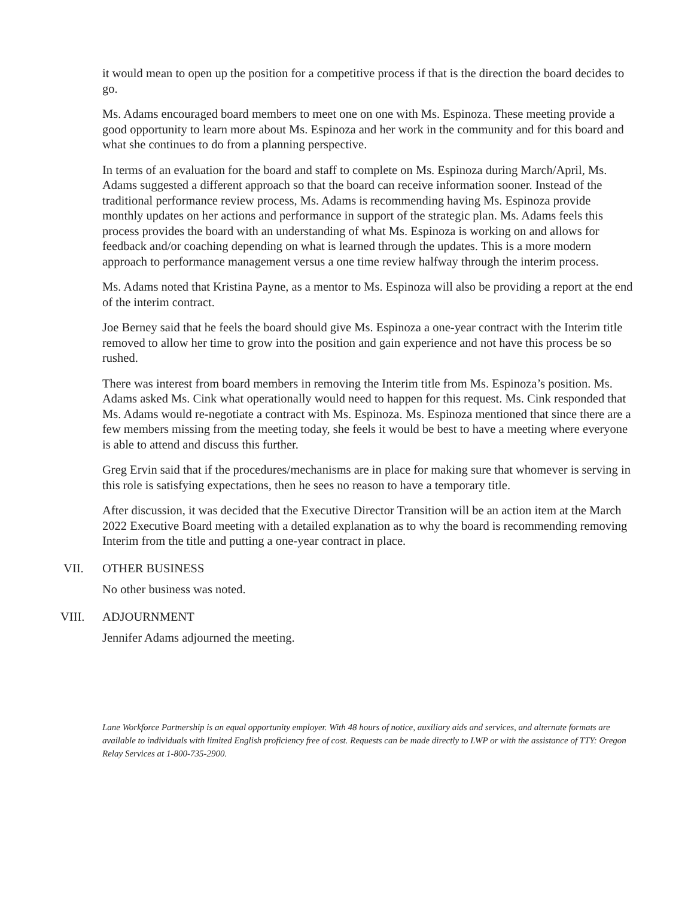it would mean to open up the position for a competitive process if that is the direction the board decides to go.
Ms. Adams encouraged board members to meet one on one with Ms. Espinoza. These meeting provide a good opportunity to learn more about Ms. Espinoza and her work in the community and for this board and what she continues to do from a planning perspective.
In terms of an evaluation for the board and staff to complete on Ms. Espinoza during March/April, Ms. Adams suggested a different approach so that the board can receive information sooner. Instead of the traditional performance review process, Ms. Adams is recommending having Ms. Espinoza provide monthly updates on her actions and performance in support of the strategic plan. Ms. Adams feels this process provides the board with an understanding of what Ms. Espinoza is working on and allows for feedback and/or coaching depending on what is learned through the updates. This is a more modern approach to performance management versus a one time review halfway through the interim process.
Ms. Adams noted that Kristina Payne, as a mentor to Ms. Espinoza will also be providing a report at the end of the interim contract.
Joe Berney said that he feels the board should give Ms. Espinoza a one-year contract with the Interim title removed to allow her time to grow into the position and gain experience and not have this process be so rushed.
There was interest from board members in removing the Interim title from Ms. Espinoza’s position. Ms. Adams asked Ms. Cink what operationally would need to happen for this request. Ms. Cink responded that Ms. Adams would re-negotiate a contract with Ms. Espinoza. Ms. Espinoza mentioned that since there are a few members missing from the meeting today, she feels it would be best to have a meeting where everyone is able to attend and discuss this further.
Greg Ervin said that if the procedures/mechanisms are in place for making sure that whomever is serving in this role is satisfying expectations, then he sees no reason to have a temporary title.
After discussion, it was decided that the Executive Director Transition will be an action item at the March 2022 Executive Board meeting with a detailed explanation as to why the board is recommending removing Interim from the title and putting a one-year contract in place.
VII. OTHER BUSINESS
No other business was noted.
VIII. ADJOURNMENT
Jennifer Adams adjourned the meeting.
Lane Workforce Partnership is an equal opportunity employer. With 48 hours of notice, auxiliary aids and services, and alternate formats are available to individuals with limited English proficiency free of cost. Requests can be made directly to LWP or with the assistance of TTY: Oregon Relay Services at 1-800-735-2900.